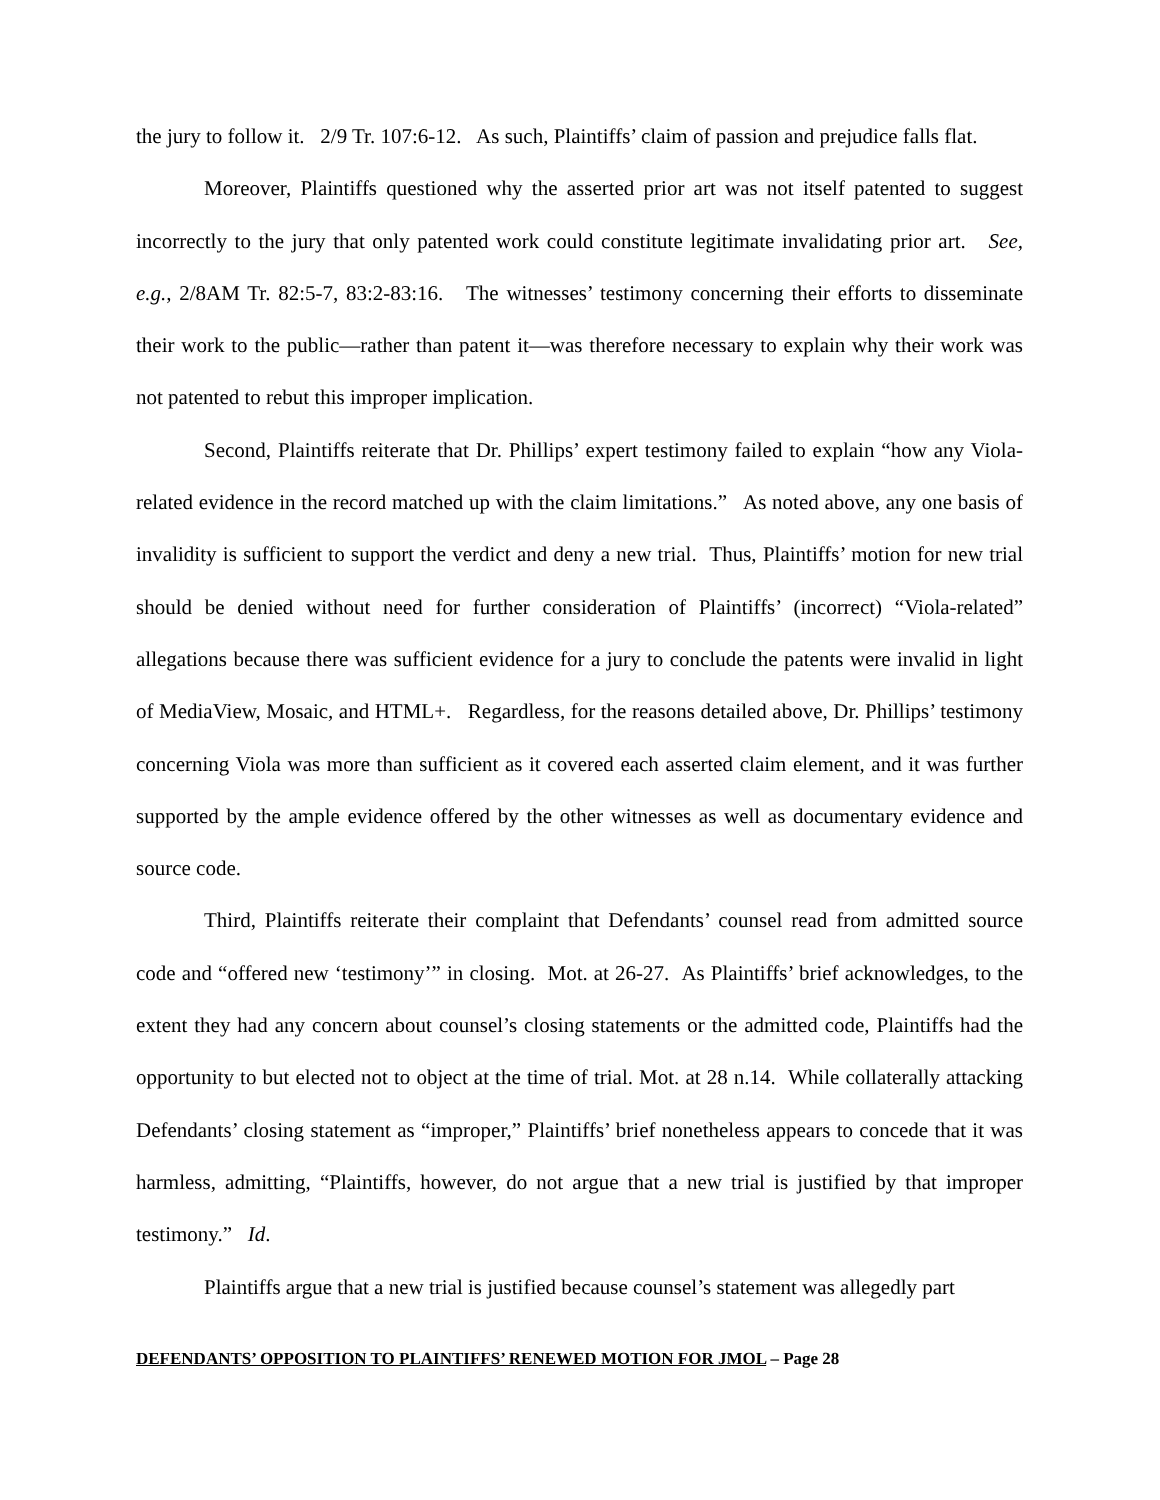the jury to follow it. 2/9 Tr. 107:6-12. As such, Plaintiffs’ claim of passion and prejudice falls flat.
Moreover, Plaintiffs questioned why the asserted prior art was not itself patented to suggest incorrectly to the jury that only patented work could constitute legitimate invalidating prior art. See, e.g., 2/8AM Tr. 82:5-7, 83:2-83:16. The witnesses’ testimony concerning their efforts to disseminate their work to the public—rather than patent it—was therefore necessary to explain why their work was not patented to rebut this improper implication.
Second, Plaintiffs reiterate that Dr. Phillips’ expert testimony failed to explain “how any Viola-related evidence in the record matched up with the claim limitations.” As noted above, any one basis of invalidity is sufficient to support the verdict and deny a new trial. Thus, Plaintiffs’ motion for new trial should be denied without need for further consideration of Plaintiffs’ (incorrect) “Viola-related” allegations because there was sufficient evidence for a jury to conclude the patents were invalid in light of MediaView, Mosaic, and HTML+. Regardless, for the reasons detailed above, Dr. Phillips’ testimony concerning Viola was more than sufficient as it covered each asserted claim element, and it was further supported by the ample evidence offered by the other witnesses as well as documentary evidence and source code.
Third, Plaintiffs reiterate their complaint that Defendants’ counsel read from admitted source code and “offered new ‘testimony’” in closing. Mot. at 26-27. As Plaintiffs’ brief acknowledges, to the extent they had any concern about counsel’s closing statements or the admitted code, Plaintiffs had the opportunity to but elected not to object at the time of trial. Mot. at 28 n.14. While collaterally attacking Defendants’ closing statement as “improper,” Plaintiffs’ brief nonetheless appears to concede that it was harmless, admitting, “Plaintiffs, however, do not argue that a new trial is justified by that improper testimony.” Id.
Plaintiffs argue that a new trial is justified because counsel’s statement was allegedly part
DEFENDANTS’ OPPOSITION TO PLAINTIFFS’ RENEWED MOTION FOR JMOL – Page 28